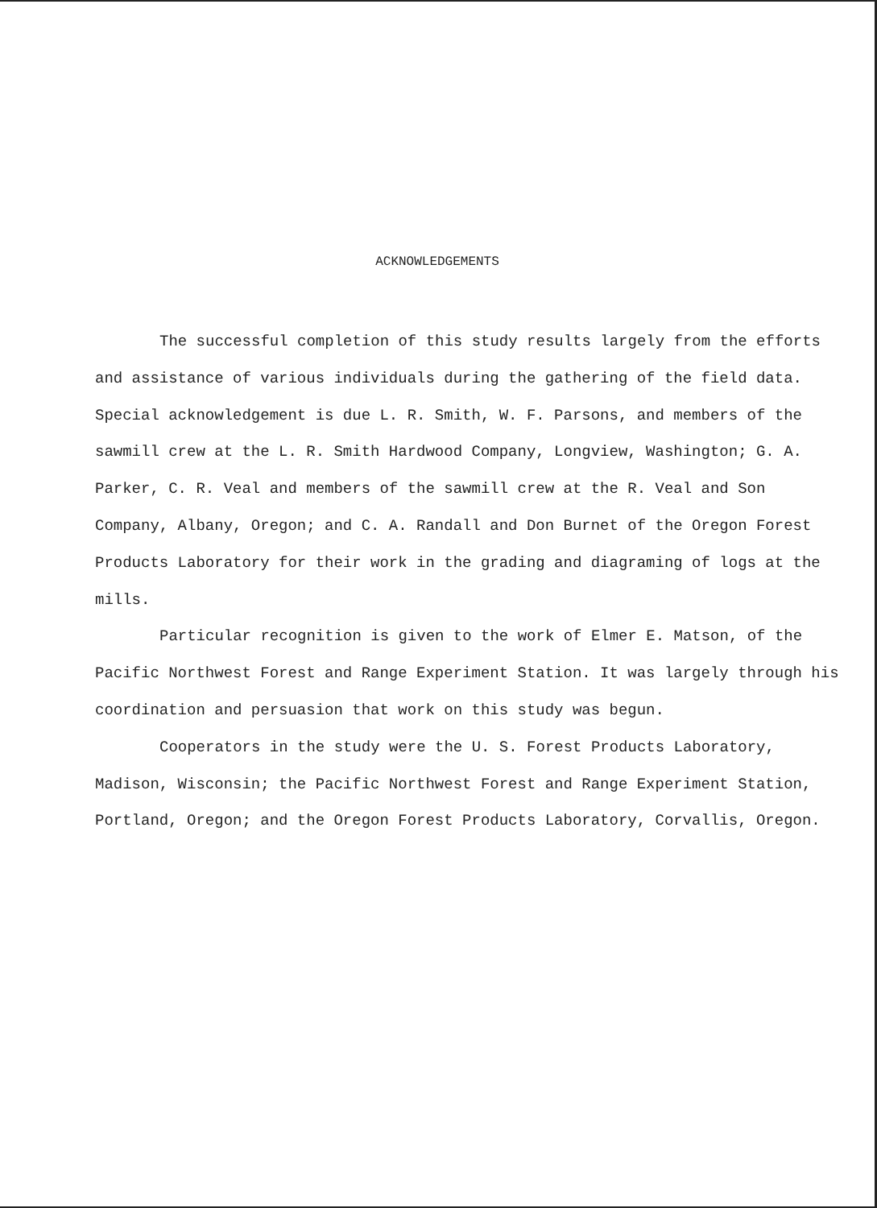ACKNOWLEDGEMENTS
The successful completion of this study results largely from the efforts and assistance of various individuals during the gathering of the field data. Special acknowledgement is due L. R. Smith, W. F. Parsons, and members of the sawmill crew at the L. R. Smith Hardwood Company, Longview, Washington; G. A. Parker, C. R. Veal and members of the sawmill crew at the R. Veal and Son Company, Albany, Oregon; and C. A. Randall and Don Burnet of the Oregon Forest Products Laboratory for their work in the grading and diagraming of logs at the mills.
Particular recognition is given to the work of Elmer E. Matson, of the Pacific Northwest Forest and Range Experiment Station. It was largely through his coordination and persuasion that work on this study was begun.
Cooperators in the study were the U. S. Forest Products Laboratory, Madison, Wisconsin; the Pacific Northwest Forest and Range Experiment Station, Portland, Oregon; and the Oregon Forest Products Laboratory, Corvallis, Oregon.